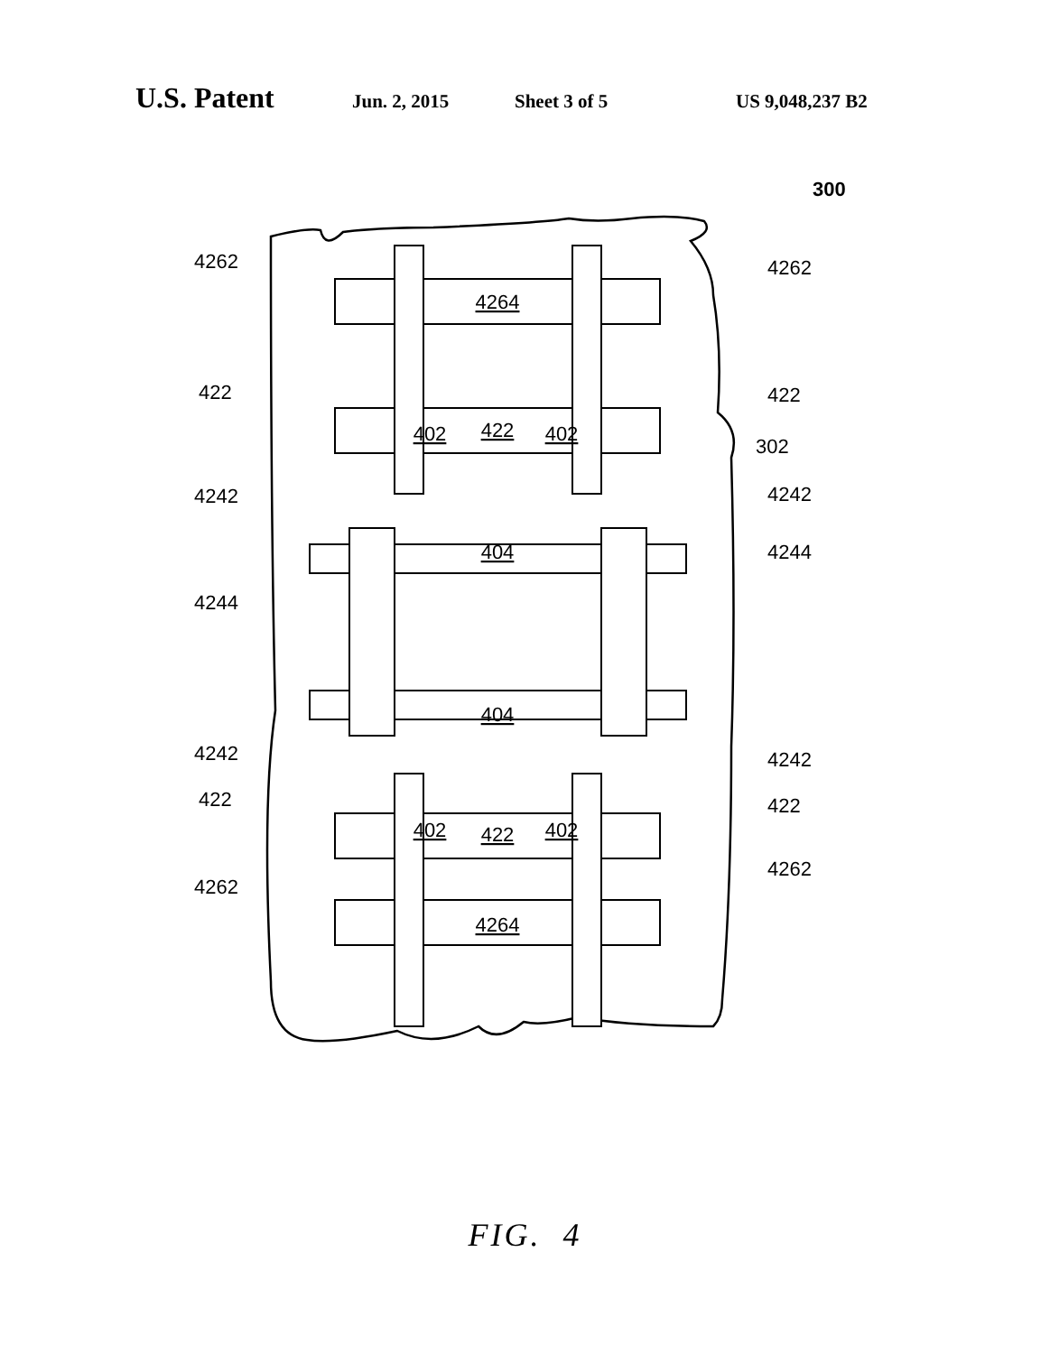U.S. Patent Jun. 2, 2015 Sheet 3 of 5 US 9,048,237 B2
4264
402
422
402
404
404
402
422
402
4264
4262
4262
422
422
302
4242
4242
4244
4244
4242
4242
422
422
4262
4262
300
FIG. 4